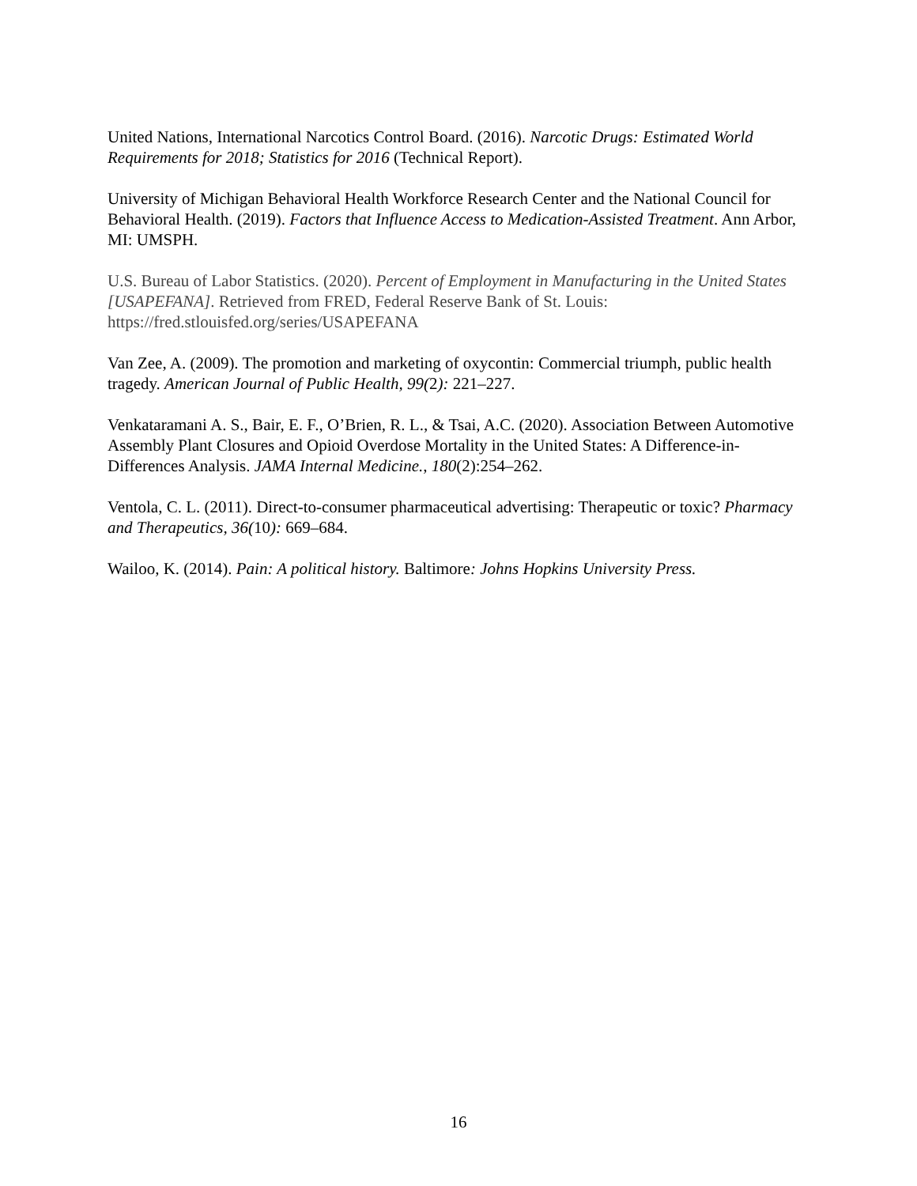United Nations, International Narcotics Control Board. (2016). Narcotic Drugs: Estimated World Requirements for 2018; Statistics for 2016 (Technical Report).
University of Michigan Behavioral Health Workforce Research Center and the National Council for Behavioral Health. (2019). Factors that Influence Access to Medication-Assisted Treatment. Ann Arbor, MI: UMSPH.
U.S. Bureau of Labor Statistics. (2020). Percent of Employment in Manufacturing in the United States [USAPEFANA]. Retrieved from FRED, Federal Reserve Bank of St. Louis: https://fred.stlouisfed.org/series/USAPEFANA
Van Zee, A. (2009). The promotion and marketing of oxycontin: Commercial triumph, public health tragedy. American Journal of Public Health, 99(2): 221–227.
Venkataramani A. S., Bair, E. F., O’Brien, R. L., & Tsai, A.C. (2020). Association Between Automotive Assembly Plant Closures and Opioid Overdose Mortality in the United States: A Difference-in-Differences Analysis. JAMA Internal Medicine., 180(2):254–262.
Ventola, C. L. (2011). Direct-to-consumer pharmaceutical advertising: Therapeutic or toxic? Pharmacy and Therapeutics, 36(10): 669–684.
Wailoo, K. (2014). Pain: A political history. Baltimore: Johns Hopkins University Press.
16